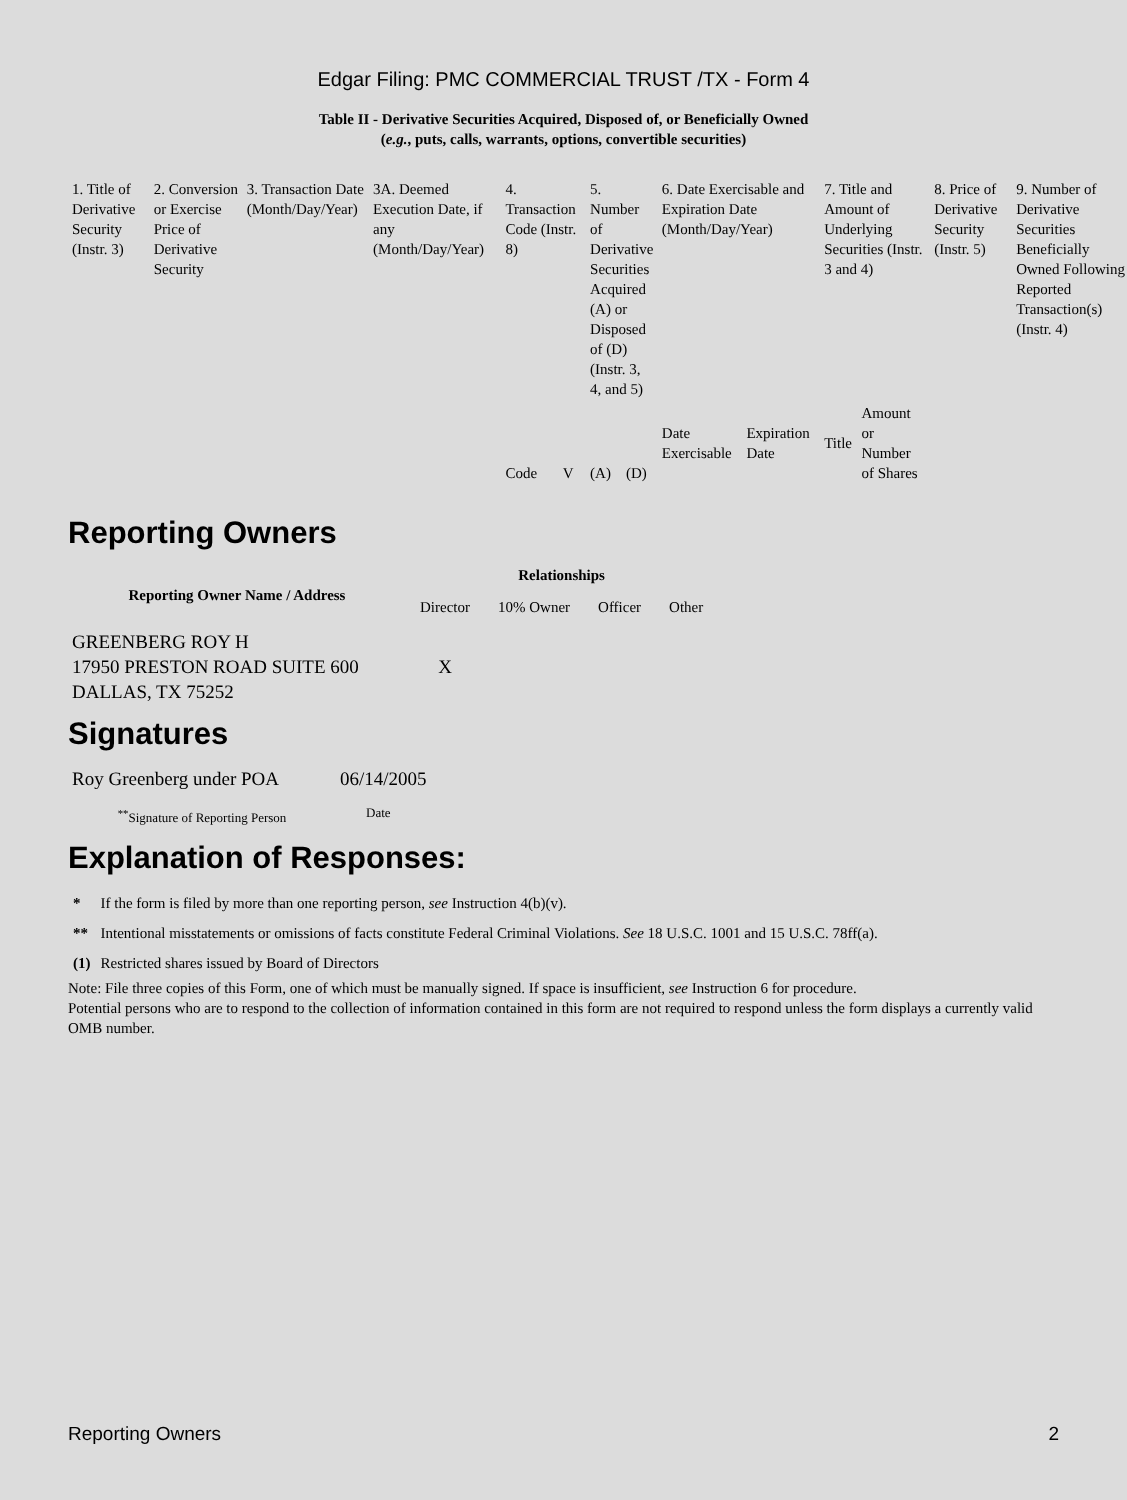Edgar Filing: PMC COMMERCIAL TRUST /TX - Form 4
Table II - Derivative Securities Acquired, Disposed of, or Beneficially Owned
(e.g., puts, calls, warrants, options, convertible securities)
| 1. Title of Derivative Security (Instr. 3) | 2. Conversion or Exercise Price of Derivative Security | 3. Transaction Date (Month/Day/Year) | 3A. Deemed Execution Date, if any (Month/Day/Year) | 4. Transaction Code (Instr. 8) | | 5. Number of Derivative Securities Acquired (A) or Disposed of (D) (Instr. 3, 4, and 5) | | 6. Date Exercisable and Expiration Date (Month/Day/Year) | | 7. Title and Amount of Underlying Securities (Instr. 3 and 4) | | 8. Price of Derivative Security (Instr. 5) | 9. Number of Derivative Securities Beneficially Owned Following Reported Transaction(s) (Instr. 4) |
| | | | | Code | V | (A) | (D) | Date Exercisable | Expiration Date | Title | Amount or Number of Shares | | |
Reporting Owners
| Reporting Owner Name / Address | Relationships | | | |
| --- | --- | --- | --- | --- |
| | Director | 10% Owner | Officer | Other |
| GREENBERG ROY H 17950 PRESTON ROAD SUITE 600 DALLAS, TX 75252 | X | | | |
Signatures
| Roy Greenberg under POA | 06/14/2005 |
| <sup>**</sup> Signature of Reporting Person | Date |
Explanation of Responses:
| * | If the form is filed by more than one reporting person, see Instruction 4(b)(v). |
| ** | Intentional misstatements or omissions of facts constitute Federal Criminal Violations. See 18 U.S.C. 1001 and 15 U.S.C. 78ff(a). |
| (1) | Restricted shares issued by Board of Directors |
Note: File three copies of this Form, one of which must be manually signed. If space is insufficient, see Instruction 6 for procedure.
Potential persons who are to respond to the collection of information contained in this form are not required to respond unless the form displays a currently valid OMB number.
Reporting Owners 2